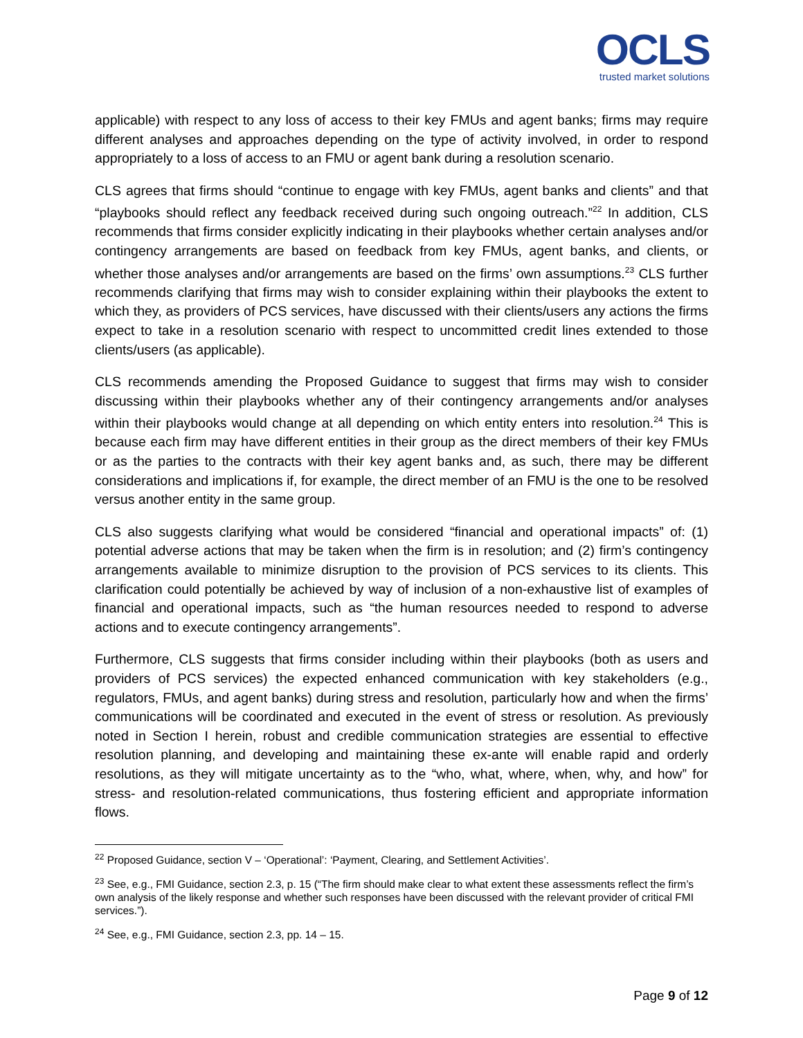OCLS
trusted market solutions
applicable) with respect to any loss of access to their key FMUs and agent banks; firms may require different analyses and approaches depending on the type of activity involved, in order to respond appropriately to a loss of access to an FMU or agent bank during a resolution scenario.
CLS agrees that firms should “continue to engage with key FMUs, agent banks and clients” and that “playbooks should reflect any feedback received during such ongoing outreach.”<sup>22</sup> In addition, CLS recommends that firms consider explicitly indicating in their playbooks whether certain analyses and/or contingency arrangements are based on feedback from key FMUs, agent banks, and clients, or whether those analyses and/or arrangements are based on the firms’ own assumptions.<sup>23</sup> CLS further recommends clarifying that firms may wish to consider explaining within their playbooks the extent to which they, as providers of PCS services, have discussed with their clients/users any actions the firms expect to take in a resolution scenario with respect to uncommitted credit lines extended to those clients/users (as applicable).
CLS recommends amending the Proposed Guidance to suggest that firms may wish to consider discussing within their playbooks whether any of their contingency arrangements and/or analyses within their playbooks would change at all depending on which entity enters into resolution.<sup>24</sup> This is because each firm may have different entities in their group as the direct members of their key FMUs or as the parties to the contracts with their key agent banks and, as such, there may be different considerations and implications if, for example, the direct member of an FMU is the one to be resolved versus another entity in the same group.
CLS also suggests clarifying what would be considered “financial and operational impacts” of: (1) potential adverse actions that may be taken when the firm is in resolution; and (2) firm’s contingency arrangements available to minimize disruption to the provision of PCS services to its clients. This clarification could potentially be achieved by way of inclusion of a non-exhaustive list of examples of financial and operational impacts, such as “the human resources needed to respond to adverse actions and to execute contingency arrangements”.
Furthermore, CLS suggests that firms consider including within their playbooks (both as users and providers of PCS services) the expected enhanced communication with key stakeholders (e.g., regulators, FMUs, and agent banks) during stress and resolution, particularly how and when the firms’ communications will be coordinated and executed in the event of stress or resolution. As previously noted in Section I herein, robust and credible communication strategies are essential to effective resolution planning, and developing and maintaining these ex-ante will enable rapid and orderly resolutions, as they will mitigate uncertainty as to the “who, what, where, when, why, and how” for stress- and resolution-related communications, thus fostering efficient and appropriate information flows.
<sup>22</sup> Proposed Guidance, section V – ‘Operational’: ‘Payment, Clearing, and Settlement Activities’.
<sup>23</sup> See, e.g., FMI Guidance, section 2.3, p. 15 (“The firm should make clear to what extent these assessments reflect the firm’s own analysis of the likely response and whether such responses have been discussed with the relevant provider of critical FMI services.”).
<sup>24</sup> See, e.g., FMI Guidance, section 2.3, pp. 14 – 15.
Page 9 of 12